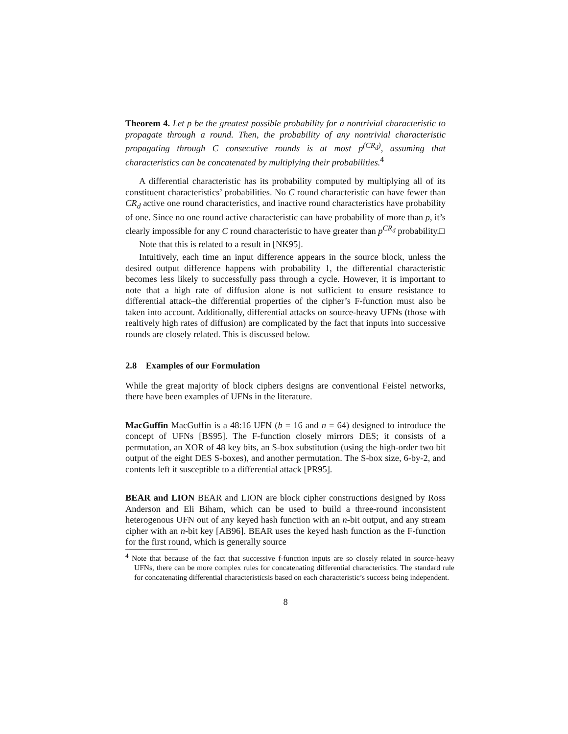Theorem 4. Let p be the greatest possible probability for a nontrivial characteristic to propagate through a round. Then, the probability of any nontrivial characteristic propagating through C consecutive rounds is at most p<sup>(CR<sub>d</sub>)</sup>, assuming that characteristics can be concatenated by multiplying their probabilities.<sup>4</sup>
A differential characteristic has its probability computed by multiplying all of its constituent characteristics’ probabilities. No C round characteristic can have fewer than CR<sub>d</sub> active one round characteristics, and inactive round characteristics have probability of one. Since no one round active characteristic can have probability of more than p, it’s clearly impossible for any C round characteristic to have greater than p<sup>CR<sub>d</sub></sup> probability.□
Note that this is related to a result in [NK95].
Intuitively, each time an input difference appears in the source block, unless the desired output difference happens with probability 1, the differential characteristic becomes less likely to successfully pass through a cycle. However, it is important to note that a high rate of diffusion alone is not sufficient to ensure resistance to differential attack–the differential properties of the cipher’s F-function must also be taken into account. Additionally, differential attacks on source-heavy UFNs (those with realtively high rates of diffusion) are complicated by the fact that inputs into successive rounds are closely related. This is discussed below.
2.8 Examples of our Formulation
While the great majority of block ciphers designs are conventional Feistel networks, there have been examples of UFNs in the literature.
MacGuffin MacGuffin is a 48:16 UFN (b = 16 and n = 64) designed to introduce the concept of UFNs [BS95]. The F-function closely mirrors DES; it consists of a permutation, an XOR of 48 key bits, an S-box substitution (using the high-order two bit output of the eight DES S-boxes), and another permutation. The S-box size, 6-by-2, and contents left it susceptible to a differential attack [PR95].
BEAR and LION BEAR and LION are block cipher constructions designed by Ross Anderson and Eli Biham, which can be used to build a three-round inconsistent heterogenous UFN out of any keyed hash function with an n-bit output, and any stream cipher with an n-bit key [AB96]. BEAR uses the keyed hash function as the F-function for the first round, which is generally source
<sup>4</sup> Note that because of the fact that successive f-function inputs are so closely related in source-heavy UFNs, there can be more complex rules for concatenating differential characteristics. The standard rule for concatenating differential characteristicsis based on each characteristic’s success being independent.
8